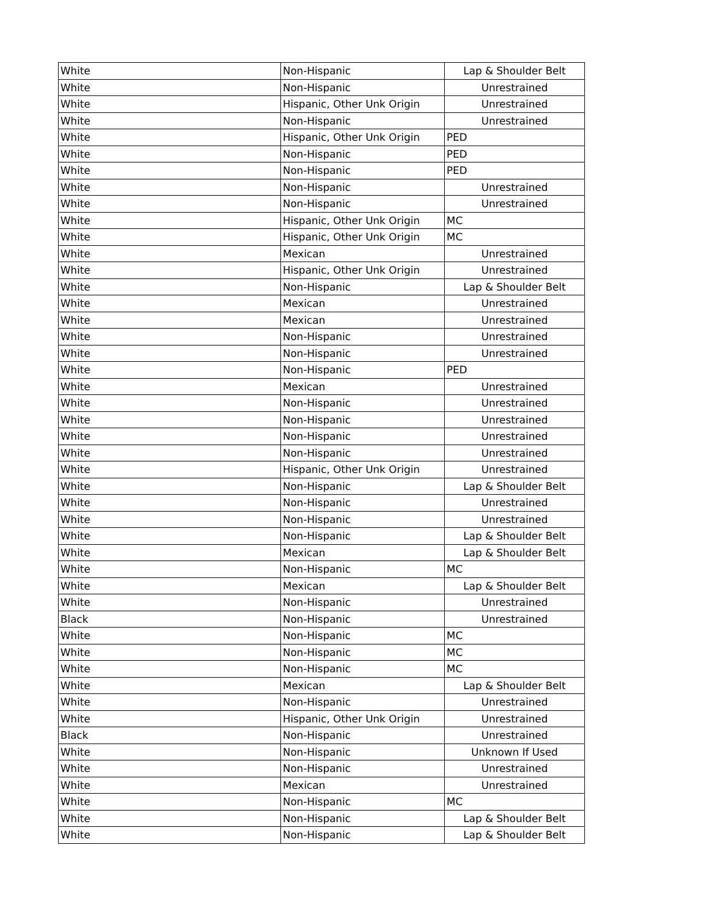| White | Non-Hispanic | Lap & Shoulder Belt |
| White | Non-Hispanic | Unrestrained |
| White | Hispanic, Other Unk Origin | Unrestrained |
| White | Non-Hispanic | Unrestrained |
| White | Hispanic, Other Unk Origin | PED |
| White | Non-Hispanic | PED |
| White | Non-Hispanic | PED |
| White | Non-Hispanic | Unrestrained |
| White | Non-Hispanic | Unrestrained |
| White | Hispanic, Other Unk Origin | MC |
| White | Hispanic, Other Unk Origin | MC |
| White | Mexican | Unrestrained |
| White | Hispanic, Other Unk Origin | Unrestrained |
| White | Non-Hispanic | Lap & Shoulder Belt |
| White | Mexican | Unrestrained |
| White | Mexican | Unrestrained |
| White | Non-Hispanic | Unrestrained |
| White | Non-Hispanic | Unrestrained |
| White | Non-Hispanic | PED |
| White | Mexican | Unrestrained |
| White | Non-Hispanic | Unrestrained |
| White | Non-Hispanic | Unrestrained |
| White | Non-Hispanic | Unrestrained |
| White | Non-Hispanic | Unrestrained |
| White | Hispanic, Other Unk Origin | Unrestrained |
| White | Non-Hispanic | Lap & Shoulder Belt |
| White | Non-Hispanic | Unrestrained |
| White | Non-Hispanic | Unrestrained |
| White | Non-Hispanic | Lap & Shoulder Belt |
| White | Mexican | Lap & Shoulder Belt |
| White | Non-Hispanic | MC |
| White | Mexican | Lap & Shoulder Belt |
| White | Non-Hispanic | Unrestrained |
| Black | Non-Hispanic | Unrestrained |
| White | Non-Hispanic | MC |
| White | Non-Hispanic | MC |
| White | Non-Hispanic | MC |
| White | Mexican | Lap & Shoulder Belt |
| White | Non-Hispanic | Unrestrained |
| White | Hispanic, Other Unk Origin | Unrestrained |
| Black | Non-Hispanic | Unrestrained |
| White | Non-Hispanic | Unknown If Used |
| White | Non-Hispanic | Unrestrained |
| White | Mexican | Unrestrained |
| White | Non-Hispanic | MC |
| White | Non-Hispanic | Lap & Shoulder Belt |
| White | Non-Hispanic | Lap & Shoulder Belt |